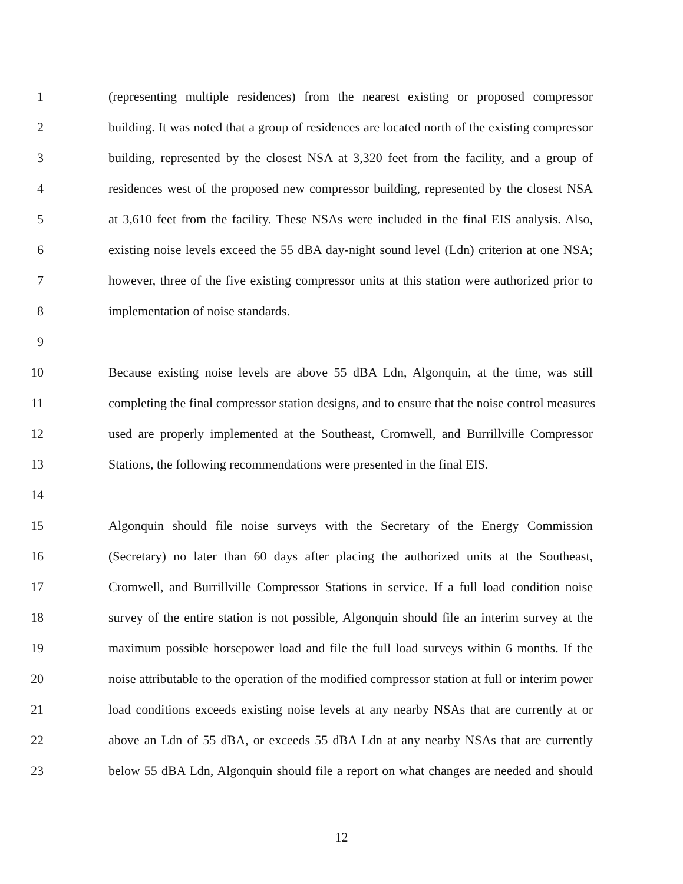1 (representing multiple residences) from the nearest existing or proposed compressor
2 building. It was noted that a group of residences are located north of the existing compressor
3 building, represented by the closest NSA at 3,320 feet from the facility, and a group of
4 residences west of the proposed new compressor building, represented by the closest NSA
5 at 3,610 feet from the facility. These NSAs were included in the final EIS analysis. Also,
6 existing noise levels exceed the 55 dBA day-night sound level (Ldn) criterion at one NSA;
7 however, three of the five existing compressor units at this station were authorized prior to
8 implementation of noise standards.
9
10 Because existing noise levels are above 55 dBA Ldn, Algonquin, at the time, was still
11 completing the final compressor station designs, and to ensure that the noise control measures
12 used are properly implemented at the Southeast, Cromwell, and Burrillville Compressor
13 Stations, the following recommendations were presented in the final EIS.
14
15 Algonquin should file noise surveys with the Secretary of the Energy Commission
16 (Secretary) no later than 60 days after placing the authorized units at the Southeast,
17 Cromwell, and Burrillville Compressor Stations in service. If a full load condition noise
18 survey of the entire station is not possible, Algonquin should file an interim survey at the
19 maximum possible horsepower load and file the full load surveys within 6 months. If the
20 noise attributable to the operation of the modified compressor station at full or interim power
21 load conditions exceeds existing noise levels at any nearby NSAs that are currently at or
22 above an Ldn of 55 dBA, or exceeds 55 dBA Ldn at any nearby NSAs that are currently
23 below 55 dBA Ldn, Algonquin should file a report on what changes are needed and should
12